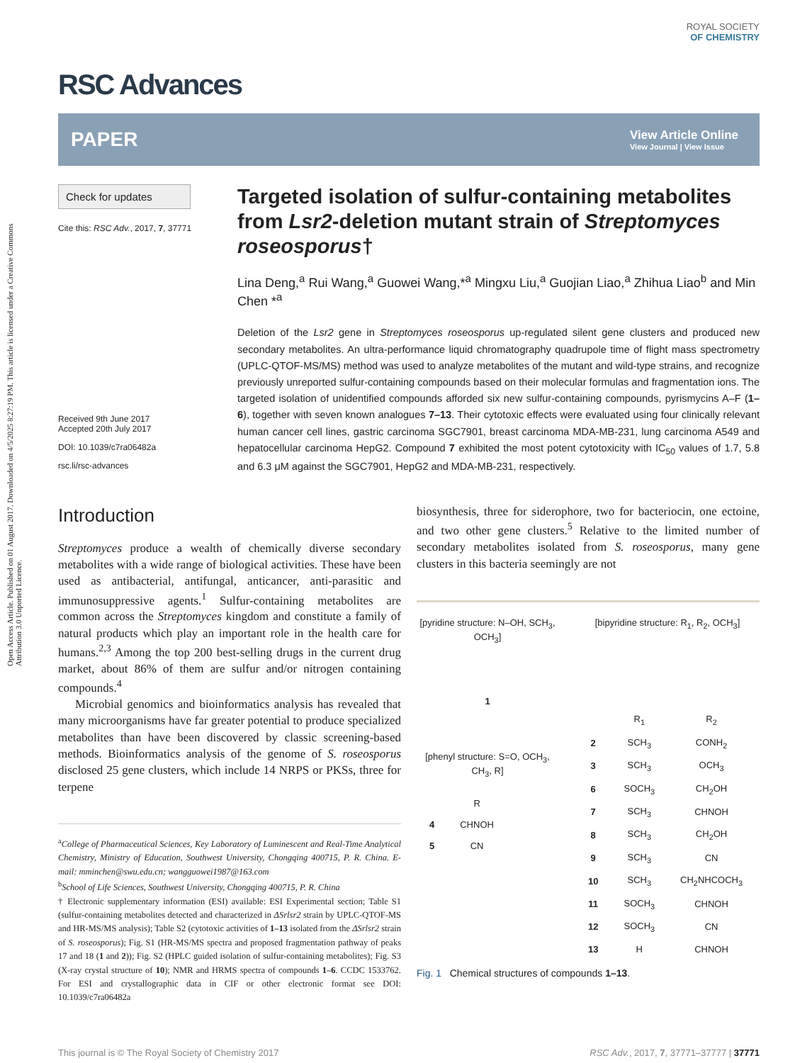Open Access Article. Published on 01 August 2017. Downloaded on 4/5/2025 8:27:19 PM. This article is licensed under a Creative Commons Attribution 3.0 Unported Licence.
RSC Advances
ROYAL SOCIETY
OF CHEMISTRY
PAPER
View Article Online
View Journal | View Issue
Check for updates
Cite this: RSC Adv., 2017, 7, 37771
Received 9th June 2017
Accepted 20th July 2017
DOI: 10.1039/c7ra06482a
rsc.li/rsc-advances
Targeted isolation of sulfur-containing metabolites from Lsr2-deletion mutant strain of Streptomyces roseosporus†
Lina Deng,<sup>a</sup> Rui Wang,<sup>a</sup> Guowei Wang,*<sup>a</sup> Mingxu Liu,<sup>a</sup> Guojian Liao,<sup>a</sup> Zhihua Liao<sup>b</sup> and Min Chen *<sup>a</sup>
Deletion of the Lsr2 gene in Streptomyces roseosporus up-regulated silent gene clusters and produced new secondary metabolites. An ultra-performance liquid chromatography quadrupole time of flight mass spectrometry (UPLC-QTOF-MS/MS) method was used to analyze metabolites of the mutant and wild-type strains, and recognize previously unreported sulfur-containing compounds based on their molecular formulas and fragmentation ions. The targeted isolation of unidentified compounds afforded six new sulfur-containing compounds, pyrismycins A–F (1–6), together with seven known analogues 7–13. Their cytotoxic effects were evaluated using four clinically relevant human cancer cell lines, gastric carcinoma SGC7901, breast carcinoma MDA-MB-231, lung carcinoma A549 and hepatocellular carcinoma HepG2. Compound 7 exhibited the most potent cytotoxicity with IC<sub>50</sub> values of 1.7, 5.8 and 6.3 μM against the SGC7901, HepG2 and MDA-MB-231, respectively.
Introduction
Streptomyces produce a wealth of chemically diverse secondary metabolites with a wide range of biological activities. These have been used as antibacterial, antifungal, anticancer, anti-parasitic and immunosuppressive agents.<sup>1</sup> Sulfur-containing metabolites are common across the Streptomyces kingdom and constitute a family of natural products which play an important role in the health care for humans.<sup>2,3</sup> Among the top 200 best-selling drugs in the current drug market, about 86% of them are sulfur and/or nitrogen containing compounds.<sup>4</sup>
Microbial genomics and bioinformatics analysis has revealed that many microorganisms have far greater potential to produce specialized metabolites than have been discovered by classic screening-based methods. Bioinformatics analysis of the genome of S. roseosporus disclosed 25 gene clusters, which include 14 NRPS or PKSs, three for terpene
<sup>a</sup> College of Pharmaceutical Sciences, Key Laboratory of Luminescent and Real-Time Analytical Chemistry, Ministry of Education, Southwest University, Chongqing 400715, P. R. China. E-mail: mminchen@swu.edu.cn; wangguowei1987@163.com
<sup>b</sup> School of Life Sciences, Southwest University, Chongqing 400715, P. R. China
† Electronic supplementary information (ESI) available: ESI Experimental section; Table S1 (sulfur-containing metabolites detected and characterized in ΔSrlsr2 strain by UPLC-QTOF-MS and HR-MS/MS analysis); Table S2 (cytotoxic activities of 1–13 isolated from the ΔSrlsr2 strain of S. roseosporus); Fig. S1 (HR-MS/MS spectra and proposed fragmentation pathway of peaks 17 and 18 (1 and 2)); Fig. S2 (HPLC guided isolation of sulfur-containing metabolites); Fig. S3 (X-ray crystal structure of 10); NMR and HRMS spectra of compounds 1–6. CCDC 1533762. For ESI and crystallographic data in CIF or other electronic format see DOI: 10.1039/c7ra06482a
biosynthesis, three for siderophore, two for bacteriocin, one ectoine, and two other gene clusters.<sup>5</sup> Relative to the limited number of secondary metabolites isolated from S. roseosporus, many gene clusters in this bacteria seemingly are not
[pyridine structure: N–OH, SCH<sub>3</sub>, OCH<sub>3</sub>]
1
[phenyl structure: S=O, OCH<sub>3</sub>, CH<sub>3</sub>, R]
| | R |
| --- | --- |
| 4 | CHNOH |
| 5 | CN |
[bipyridine structure: R<sub>1</sub>, R<sub>2</sub>, OCH<sub>3</sub>]
| | R<sub>1</sub> | R<sub>2</sub> |
| --- | --- | --- |
| 2 | SCH<sub>3</sub> | CONH<sub>2</sub> |
| 3 | SCH<sub>3</sub> | OCH<sub>3</sub> |
| 6 | SOCH<sub>3</sub> | CH<sub>2</sub>OH |
| 7 | SCH<sub>3</sub> | CHNOH |
| 8 | SCH<sub>3</sub> | CH<sub>2</sub>OH |
| 9 | SCH<sub>3</sub> | CN |
| 10 | SCH<sub>3</sub> | CH<sub>2</sub>NHCOCH<sub>3</sub> |
| 11 | SOCH<sub>3</sub> | CHNOH |
| 12 | SOCH<sub>3</sub> | CN |
| 13 | H | CHNOH |
Fig. 1 Chemical structures of compounds 1–13.
This journal is © The Royal Society of Chemistry 2017 RSC Adv., 2017, 7, 37771–37777 | 37771